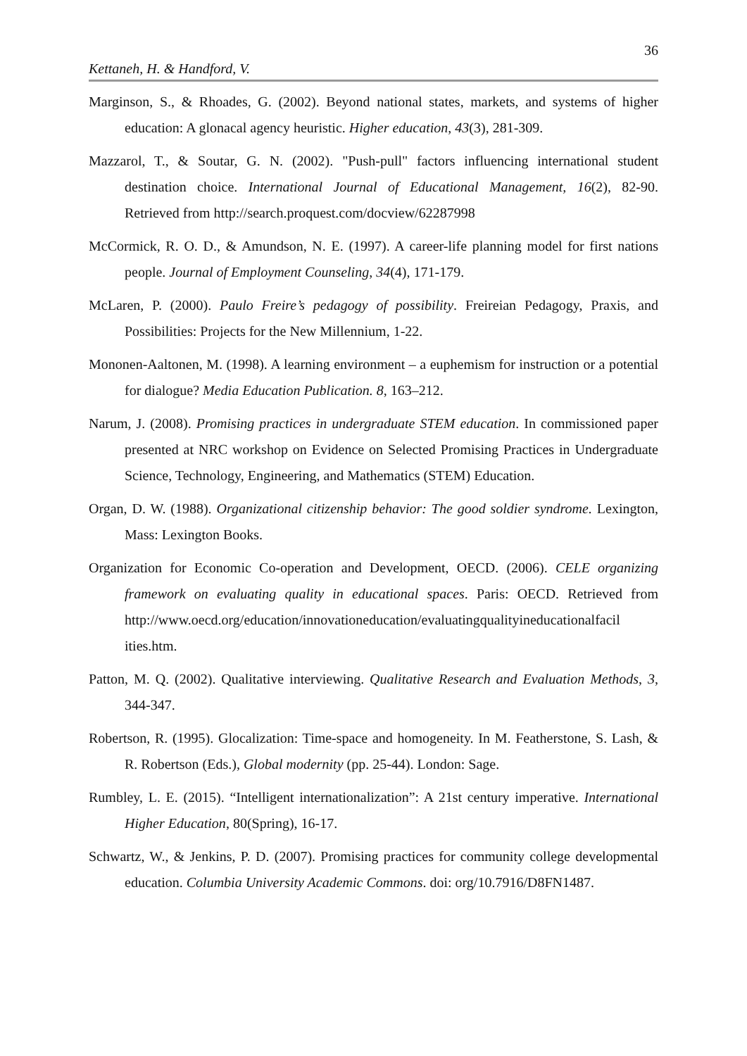36
Kettaneh, H. & Handford, V.
Marginson, S., & Rhoades, G. (2002). Beyond national states, markets, and systems of higher education: A glonacal agency heuristic. Higher education, 43(3), 281-309.
Mazzarol, T., & Soutar, G. N. (2002). "Push-pull" factors influencing international student destination choice. International Journal of Educational Management, 16(2), 82-90. Retrieved from http://search.proquest.com/docview/62287998
McCormick, R. O. D., & Amundson, N. E. (1997). A career-life planning model for first nations people. Journal of Employment Counseling, 34(4), 171-179.
McLaren, P. (2000). Paulo Freire’s pedagogy of possibility. Freireian Pedagogy, Praxis, and Possibilities: Projects for the New Millennium, 1-22.
Mononen-Aaltonen, M. (1998). A learning environment – a euphemism for instruction or a potential for dialogue? Media Education Publication. 8, 163–212.
Narum, J. (2008). Promising practices in undergraduate STEM education. In commissioned paper presented at NRC workshop on Evidence on Selected Promising Practices in Undergraduate Science, Technology, Engineering, and Mathematics (STEM) Education.
Organ, D. W. (1988). Organizational citizenship behavior: The good soldier syndrome. Lexington, Mass: Lexington Books.
Organization for Economic Co-operation and Development, OECD. (2006). CELE organizing framework on evaluating quality in educational spaces. Paris: OECD. Retrieved from http://www.oecd.org/education/innovationeducation/evaluatingqualityineducationalfacil ities.htm.
Patton, M. Q. (2002). Qualitative interviewing. Qualitative Research and Evaluation Methods, 3, 344-347.
Robertson, R. (1995). Glocalization: Time-space and homogeneity. In M. Featherstone, S. Lash, & R. Robertson (Eds.), Global modernity (pp. 25-44). London: Sage.
Rumbley, L. E. (2015). “Intelligent internationalization”: A 21st century imperative. International Higher Education, 80(Spring), 16-17.
Schwartz, W., & Jenkins, P. D. (2007). Promising practices for community college developmental education. Columbia University Academic Commons. doi: org/10.7916/D8FN1487.